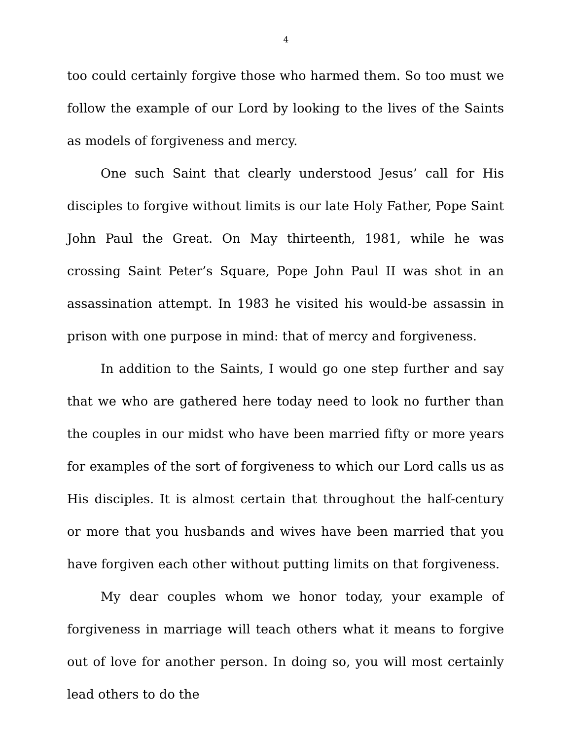4
too could certainly forgive those who harmed them. So too must we follow the example of our Lord by looking to the lives of the Saints as models of forgiveness and mercy.
One such Saint that clearly understood Jesus’ call for His disciples to forgive without limits is our late Holy Father, Pope Saint John Paul the Great. On May thirteenth, 1981, while he was crossing Saint Peter’s Square, Pope John Paul II was shot in an assassination attempt. In 1983 he visited his would-be assassin in prison with one purpose in mind: that of mercy and forgiveness.
In addition to the Saints, I would go one step further and say that we who are gathered here today need to look no further than the couples in our midst who have been married fifty or more years for examples of the sort of forgiveness to which our Lord calls us as His disciples. It is almost certain that throughout the half-century or more that you husbands and wives have been married that you have forgiven each other without putting limits on that forgiveness.
My dear couples whom we honor today, your example of forgiveness in marriage will teach others what it means to forgive out of love for another person. In doing so, you will most certainly lead others to do the